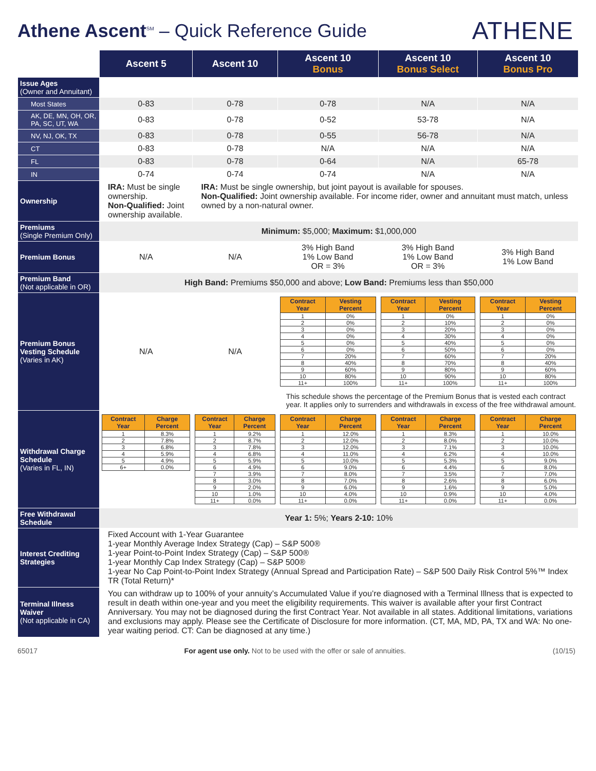Athene Ascent<sup>SM</sup> – Quick Reference Guide
ATHENE
| | Ascent 5 | Ascent 10 | Ascent 10 Bonus | Ascent 10 Bonus Select | Ascent 10 Bonus Pro |
| Issue Ages (Owner and Annuitant) | | | | | |
| Most States | 0-83 | 0-78 | 0-78 | N/A | N/A |
| AK, DE, MN, OH, OR, PA, SC, UT, WA | 0-83 | 0-78 | 0-52 | 53-78 | N/A |
| NV, NJ, OK, TX | 0-83 | 0-78 | 0-55 | 56-78 | N/A |
| CT | 0-83 | 0-78 | N/A | N/A | N/A |
| FL | 0-83 | 0-78 | 0-64 | N/A | 65-78 |
| IN | 0-74 | 0-74 | 0-74 | N/A | N/A |
| Ownership | IRA: Must be single ownership. Non-Qualified: Joint ownership available. | IRA: Must be single ownership, but joint payout is available for spouses. Non-Qualified: Joint ownership available. For income rider, owner and annuitant must match, unless owned by a non-natural owner. | | | |
| Premiums (Single Premium Only) | Minimum: $5,000; Maximum: $1,000,000 | | | | |
| Premium Bonus | N/A | N/A | 3% High Band 1% Low Band OR = 3% | 3% High Band 1% Low Band OR = 3% | 3% High Band 1% Low Band |
| Premium Band (Not applicable in OR) | High Band: Premiums $50,000 and above; Low Band: Premiums less than $50,000 | | | | |
| Premium Bonus Vesting Schedule (Varies in AK) | N/A | N/A | / Contract Year / Vesting Percent / / --- / --- / / 1 / 0% / / 2 / 0% / / 3 / 0% / / 4 / 0% / / 5 / 0% / / 6 / 0% / / 7 / 20% / / 8 / 40% / / 9 / 60% / / 10 / 80% / / 11+ / 100% / | / Contract Year / Vesting Percent / / --- / --- / / 1 / 0% / / 2 / 10% / / 3 / 20% / / 4 / 30% / / 5 / 40% / / 6 / 50% / / 7 / 60% / / 8 / 70% / / 9 / 80% / / 10 / 90% / / 11+ / 100% / | / Contract Year / Vesting Percent / / --- / --- / / 1 / 0% / / 2 / 0% / / 3 / 0% / / 4 / 0% / / 5 / 0% / / 6 / 0% / / 7 / 20% / / 8 / 40% / / 9 / 60% / / 10 / 80% / / 11+ / 100% / |
| | | | This schedule shows the percentage of the Premium Bonus that is vested each contract year. It applies only to surrenders and withdrawals in excess of the free withdrawal amount. | | |
| Withdrawal Charge Schedule (Varies in FL, IN) | / Contract Year / Charge Percent / / --- / --- / / 1 / 8.3% / / 2 / 7.8% / / 3 / 6.8% / / 4 / 5.9% / / 5 / 4.9% / / 6+ / 0.0% / | / Contract Year / Charge Percent / / --- / --- / / 1 / 9.2% / / 2 / 8.7% / / 3 / 7.8% / / 4 / 6.8% / / 5 / 5.9% / / 6 / 4.9% / / 7 / 3.9% / / 8 / 3.0% / / 9 / 2.0% / / 10 / 1.0% / / 11+ / 0.0% / | / Contract Year / Charge Percent / / --- / --- / / 1 / 12.0% / / 2 / 12.0% / / 3 / 12.0% / / 4 / 11.0% / / 5 / 10.0% / / 6 / 9.0% / / 7 / 8.0% / / 8 / 7.0% / / 9 / 6.0% / / 10 / 4.0% / / 11+ / 0.0% / | / Contract Year / Charge Percent / / --- / --- / / 1 / 8.3% / / 2 / 8.0% / / 3 / 7.1% / / 4 / 6.2% / / 5 / 5.3% / / 6 / 4.4% / / 7 / 3.5% / / 8 / 2.6% / / 9 / 1.6% / / 10 / 0.9% / / 11+ / 0.0% / | / Contract Year / Charge Percent / / --- / --- / / 1 / 10.0% / / 2 / 10.0% / / 3 / 10.0% / / 4 / 10.0% / / 5 / 9.0% / / 6 / 8.0% / / 7 / 7.0% / / 8 / 6.0% / / 9 / 5.0% / / 10 / 4.0% / / 11+ / 0.0% / |
| Free Withdrawal Schedule | Year 1: 5%; Years 2-10: 10% | | | | |
| Interest Crediting Strategies | Fixed Account with 1-Year Guarantee 1-year Monthly Average Index Strategy (Cap) – S&P 500® 1-year Point-to-Point Index Strategy (Cap) – S&P 500® 1-year Monthly Cap Index Strategy (Cap) – S&P 500® 1-year No Cap Point-to-Point Index Strategy (Annual Spread and Participation Rate) – S&P 500 Daily Risk Control 5%™ Index TR (Total Return)* | | | | |
| Terminal Illness Waiver (Not applicable in CA) | You can withdraw up to 100% of your annuity’s Accumulated Value if you’re diagnosed with a Terminal Illness that is expected to result in death within one-year and you meet the eligibility requirements. This waiver is available after your first Contract Anniversary. You may not be diagnosed during the first Contract Year. Not available in all states. Additional limitations, variations and exclusions may apply. Please see the Certificate of Disclosure for more information. (CT, MA, MD, PA, TX and WA: No one-year waiting period. CT: Can be diagnosed at any time.) | | | | |
65017 For agent use only. Not to be used with the offer or sale of annuities. (10/15)